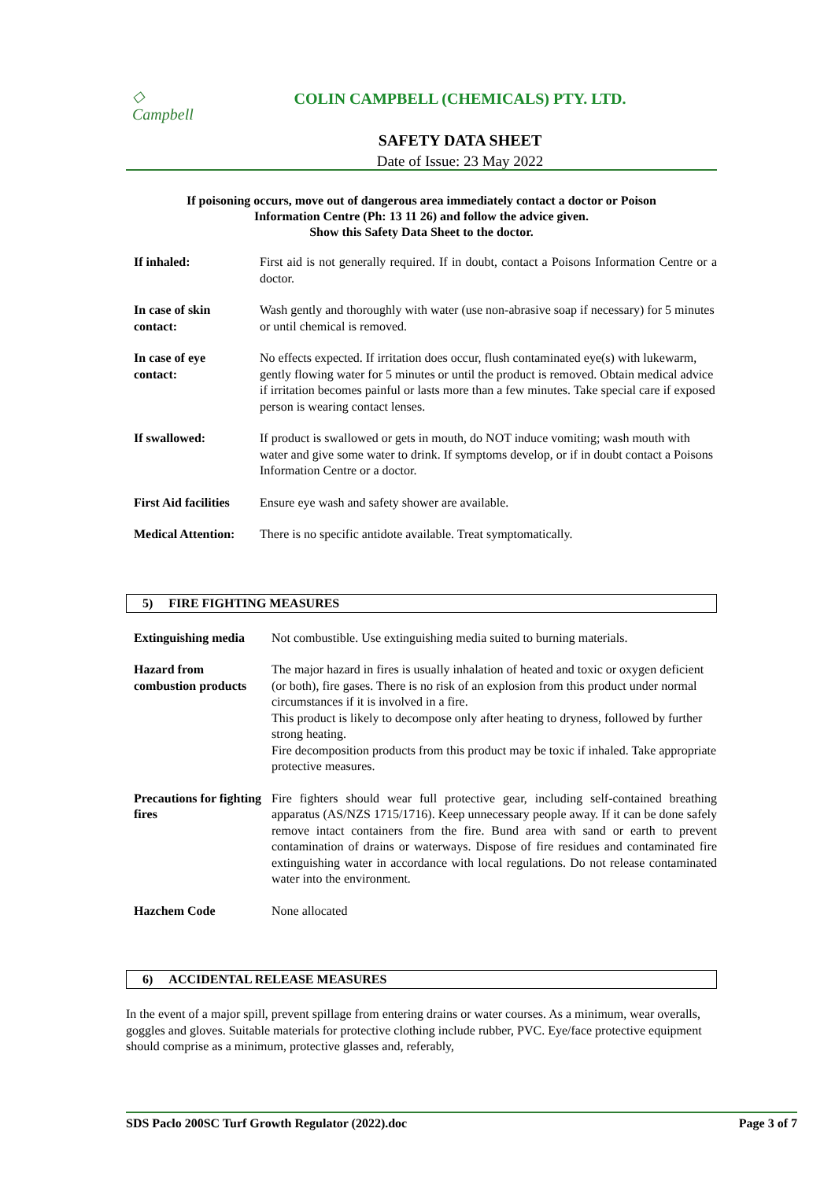◇
Campbell
COLIN CAMPBELL (CHEMICALS) PTY. LTD.
SAFETY DATA SHEET
Date of Issue: 23 May 2022
If poisoning occurs, move out of dangerous area immediately contact a doctor or Poison
Information Centre (Ph: 13 11 26) and follow the advice given.
Show this Safety Data Sheet to the doctor.
| If inhaled: | First aid is not generally required. If in doubt, contact a Poisons Information Centre or a doctor. |
| In case of skin contact: | Wash gently and thoroughly with water (use non-abrasive soap if necessary) for 5 minutes or until chemical is removed. |
| In case of eye contact: | No effects expected. If irritation does occur, flush contaminated eye(s) with lukewarm, gently flowing water for 5 minutes or until the product is removed. Obtain medical advice if irritation becomes painful or lasts more than a few minutes. Take special care if exposed person is wearing contact lenses. |
| If swallowed: | If product is swallowed or gets in mouth, do NOT induce vomiting; wash mouth with water and give some water to drink. If symptoms develop, or if in doubt contact a Poisons Information Centre or a doctor. |
| First Aid facilities | Ensure eye wash and safety shower are available. |
| Medical Attention: | There is no specific antidote available. Treat symptomatically. |
5) FIRE FIGHTING MEASURES
| Extinguishing media | Not combustible. Use extinguishing media suited to burning materials. |
| Hazard from combustion products | The major hazard in fires is usually inhalation of heated and toxic or oxygen deficient (or both), fire gases. There is no risk of an explosion from this product under normal circumstances if it is involved in a fire. This product is likely to decompose only after heating to dryness, followed by further strong heating. Fire decomposition products from this product may be toxic if inhaled. Take appropriate protective measures. |
| Precautions for fighting fires | Fire fighters should wear full protective gear, including self-contained breathing apparatus (AS/NZS 1715/1716). Keep unnecessary people away. If it can be done safely remove intact containers from the fire. Bund area with sand or earth to prevent contamination of drains or waterways. Dispose of fire residues and contaminated fire extinguishing water in accordance with local regulations. Do not release contaminated water into the environment. |
| Hazchem Code | None allocated |
6) ACCIDENTAL RELEASE MEASURES
In the event of a major spill, prevent spillage from entering drains or water courses. As a minimum, wear overalls, goggles and gloves. Suitable materials for protective clothing include rubber, PVC. Eye/face protective equipment should comprise as a minimum, protective glasses and, referably,
SDS Paclo 200SC Turf Growth Regulator (2022).doc Page 3 of 7